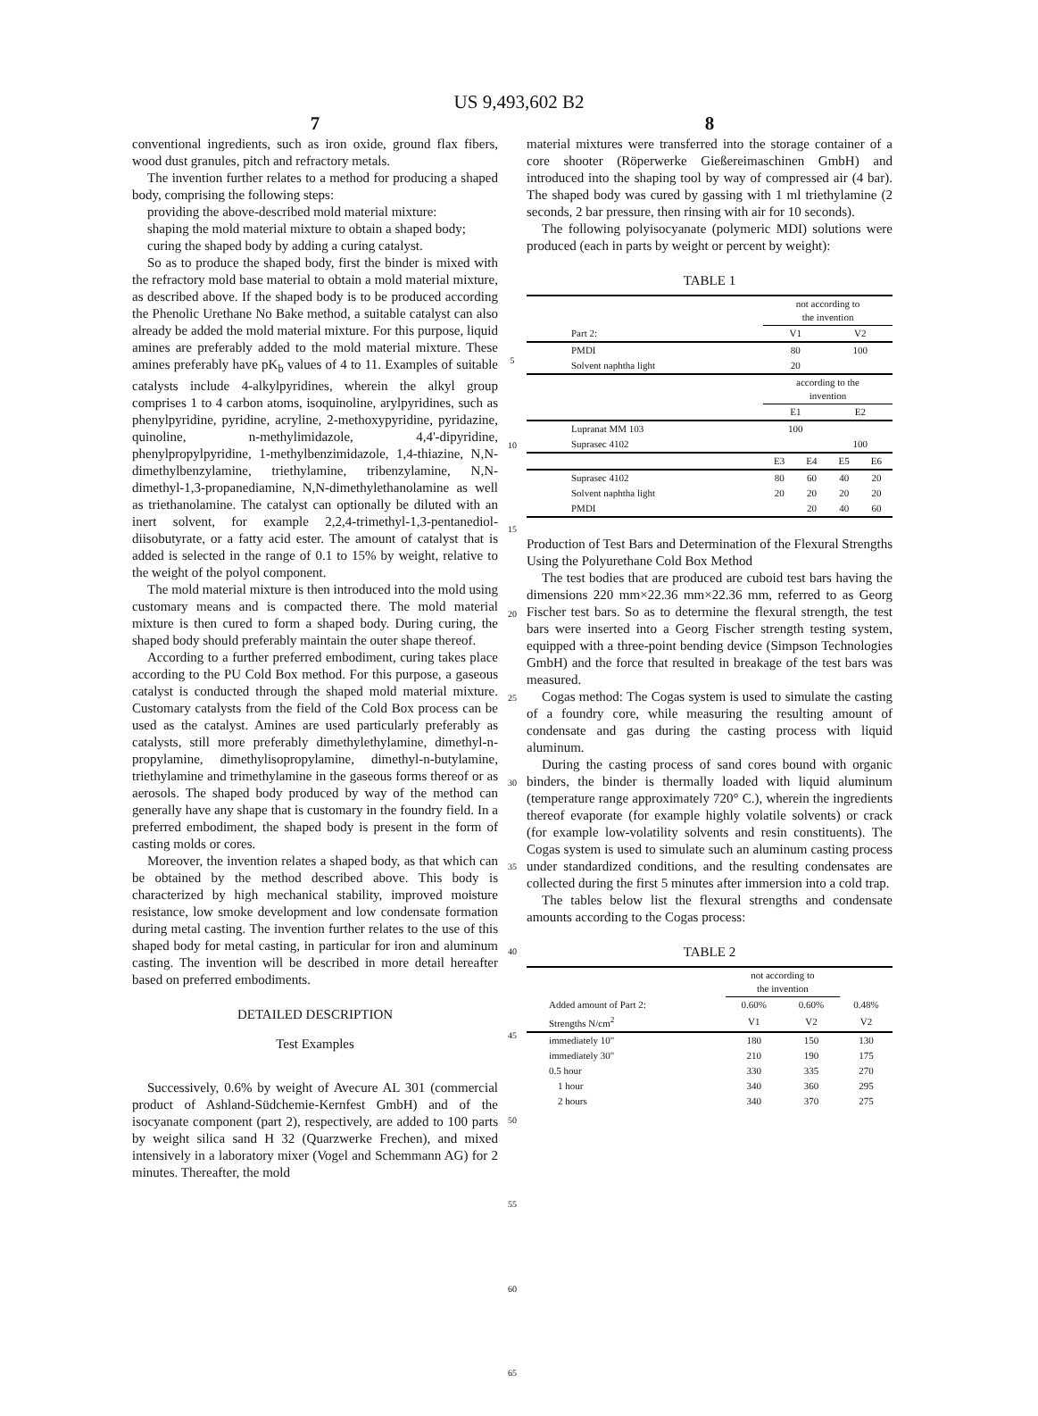US 9,493,602 B2
7
conventional ingredients, such as iron oxide, ground flax fibers, wood dust granules, pitch and refractory metals.
The invention further relates to a method for producing a shaped body, comprising the following steps:
providing the above-described mold material mixture:
shaping the mold material mixture to obtain a shaped body;
curing the shaped body by adding a curing catalyst.
So as to produce the shaped body, first the binder is mixed with the refractory mold base material to obtain a mold material mixture, as described above. If the shaped body is to be produced according the Phenolic Urethane No Bake method, a suitable catalyst can also already be added the mold material mixture. For this purpose, liquid amines are preferably added to the mold material mixture. These amines preferably have pK<sub>b</sub> values of 4 to 11. Examples of suitable catalysts include 4-alkylpyridines, wherein the alkyl group comprises 1 to 4 carbon atoms, isoquinoline, arylpyridines, such as phenylpyridine, pyridine, acryline, 2-methoxypyridine, pyridazine, quinoline, n-methylimidazole, 4,4'-dipyridine, phenylpropylpyridine, 1-methylbenzimidazole, 1,4-thiazine, N,N-dimethylbenzylamine, triethylamine, tribenzylamine, N,N-dimethyl-1,3-propanediamine, N,N-dimethylethanolamine as well as triethanolamine. The catalyst can optionally be diluted with an inert solvent, for example 2,2,4-trimethyl-1,3-pentanediol-diisobutyrate, or a fatty acid ester. The amount of catalyst that is added is selected in the range of 0.1 to 15% by weight, relative to the weight of the polyol component.
The mold material mixture is then introduced into the mold using customary means and is compacted there. The mold material mixture is then cured to form a shaped body. During curing, the shaped body should preferably maintain the outer shape thereof.
According to a further preferred embodiment, curing takes place according to the PU Cold Box method. For this purpose, a gaseous catalyst is conducted through the shaped mold material mixture. Customary catalysts from the field of the Cold Box process can be used as the catalyst. Amines are used particularly preferably as catalysts, still more preferably dimethylethylamine, dimethyl-n-propylamine, dimethylisopropylamine, dimethyl-n-butylamine, triethylamine and trimethylamine in the gaseous forms thereof or as aerosols. The shaped body produced by way of the method can generally have any shape that is customary in the foundry field. In a preferred embodiment, the shaped body is present in the form of casting molds or cores.
Moreover, the invention relates a shaped body, as that which can be obtained by the method described above. This body is characterized by high mechanical stability, improved moisture resistance, low smoke development and low condensate formation during metal casting. The invention further relates to the use of this shaped body for metal casting, in particular for iron and aluminum casting. The invention will be described in more detail hereafter based on preferred embodiments.
DETAILED DESCRIPTION
Test Examples
Successively, 0.6% by weight of Avecure AL 301 (commercial product of Ashland-Südchemie-Kernfest GmbH) and of the isocyanate component (part 2), respectively, are added to 100 parts by weight silica sand H 32 (Quarzwerke Frechen), and mixed intensively in a laboratory mixer (Vogel and Schemmann AG) for 2 minutes. Thereafter, the mold
5
10
15
20
25
30
35
40
45
50
55
60
65
8
material mixtures were transferred into the storage container of a core shooter (Röperwerke Gießereimaschinen GmbH) and introduced into the shaping tool by way of compressed air (4 bar). The shaped body was cured by gassing with 1 ml triethylamine (2 seconds, 2 bar pressure, then rinsing with air for 10 seconds).
The following polyisocyanate (polymeric MDI) solutions were produced (each in parts by weight or percent by weight):
TABLE 1
| | not according to the invention | | | |
| --- | --- | --- | --- | --- |
| Part 2: | V1 | | V2 | |
| PMDI | 80 | | 100 | |
| Solvent naphtha light | 20 | | | |
| | according to the invention | | | |
| | E1 | | E2 | |
| Lupranat MM 103 | 100 | | | |
| Suprasec 4102 | | | 100 | |
| | E3 | E4 | E5 | E6 |
| Suprasec 4102 | 80 | 60 | 40 | 20 |
| Solvent naphtha light | 20 | 20 | 20 | 20 |
| PMDI | | 20 | 40 | 60 |
Production of Test Bars and Determination of the Flexural Strengths Using the Polyurethane Cold Box Method
The test bodies that are produced are cuboid test bars having the dimensions 220 mm×22.36 mm×22.36 mm, referred to as Georg Fischer test bars. So as to determine the flexural strength, the test bars were inserted into a Georg Fischer strength testing system, equipped with a three-point bending device (Simpson Technologies GmbH) and the force that resulted in breakage of the test bars was measured.
Cogas method: The Cogas system is used to simulate the casting of a foundry core, while measuring the resulting amount of condensate and gas during the casting process with liquid aluminum.
During the casting process of sand cores bound with organic binders, the binder is thermally loaded with liquid aluminum (temperature range approximately 720° C.), wherein the ingredients thereof evaporate (for example highly volatile solvents) or crack (for example low-volatility solvents and resin constituents). The Cogas system is used to simulate such an aluminum casting process under standardized conditions, and the resulting condensates are collected during the first 5 minutes after immersion into a cold trap.
The tables below list the flexural strengths and condensate amounts according to the Cogas process:
TABLE 2
| | not according to the invention | | |
| --- | --- | --- | --- |
| Added amount of Part 2: | 0.60% | 0.60% | 0.48% |
| Strengths N/cm<sup>2</sup> | V1 | V2 | V2 |
| immediately 10" | 180 | 150 | 130 |
| immediately 30" | 210 | 190 | 175 |
| 0.5 hour | 330 | 335 | 270 |
| 1 hour | 340 | 360 | 295 |
| 2 hours | 340 | 370 | 275 |